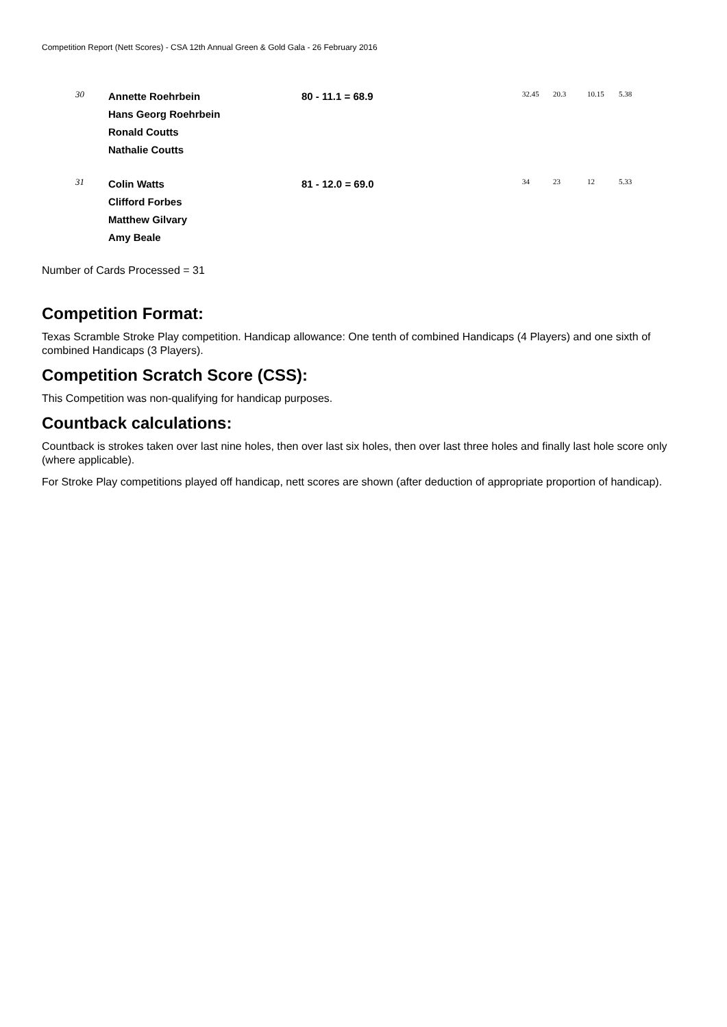Competition Report (Nett Scores) - CSA 12th Annual Green & Gold Gala - 26 February 2016
| 30 | Annette Roehrbein Hans Georg Roehrbein Ronald Coutts Nathalie Coutts | 80 - 11.1 = 68.9 | 32.45 | 20.3 | 10.15 | 5.38 |
| 31 | Colin Watts Clifford Forbes Matthew Gilvary Amy Beale | 81 - 12.0 = 69.0 | 34 | 23 | 12 | 5.33 |
Number of Cards Processed = 31
Competition Format:
Texas Scramble Stroke Play competition. Handicap allowance: One tenth of combined Handicaps (4 Players) and one sixth of combined Handicaps (3 Players).
Competition Scratch Score (CSS):
This Competition was non-qualifying for handicap purposes.
Countback calculations:
Countback is strokes taken over last nine holes, then over last six holes, then over last three holes and finally last hole score only (where applicable).
For Stroke Play competitions played off handicap, nett scores are shown (after deduction of appropriate proportion of handicap).